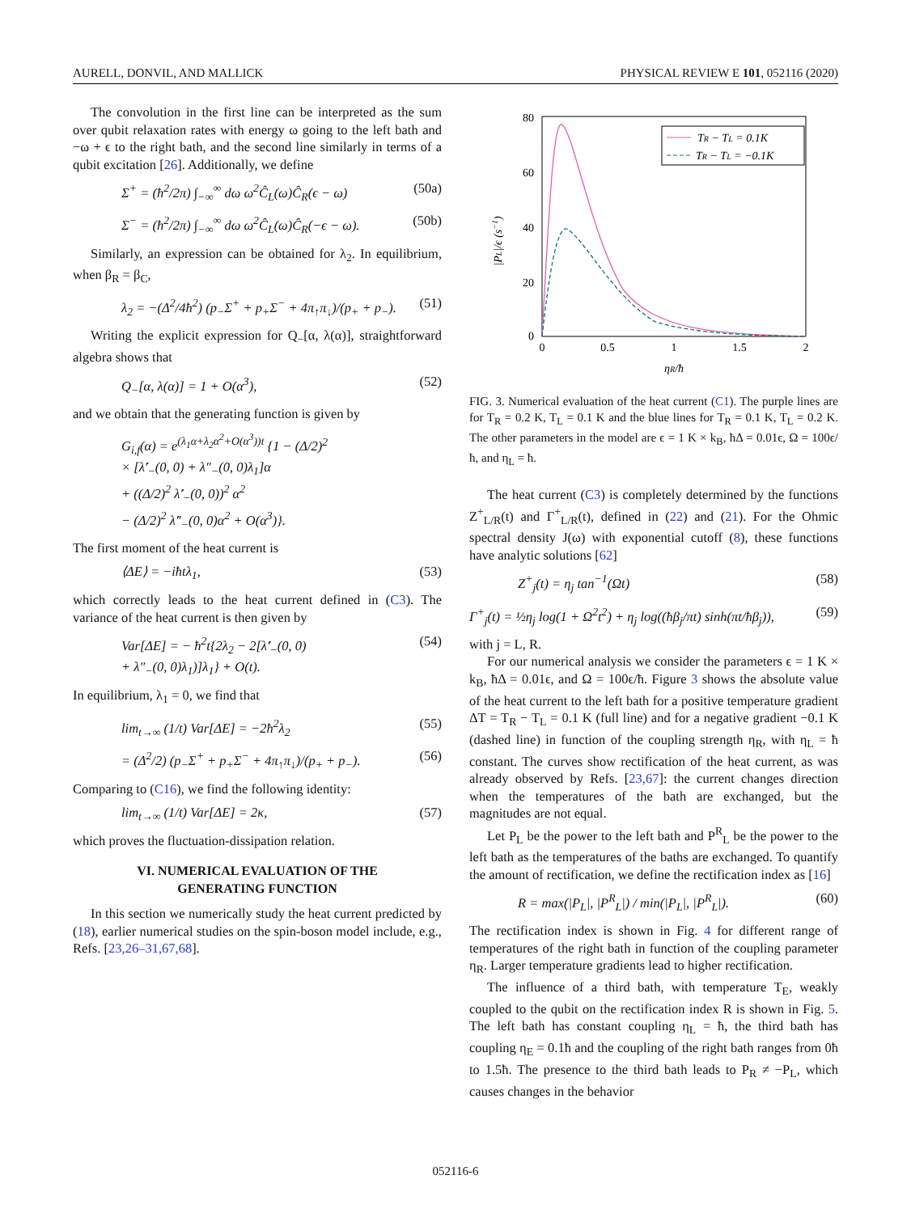AURELL, DONVIL, AND MALLICK PHYSICAL REVIEW E 101, 052116 (2020)
The convolution in the first line can be interpreted as the sum over qubit relaxation rates with energy ω going to the left bath and −ω + ϵ to the right bath, and the second line similarly in terms of a qubit excitation [26]. Additionally, we define
Σ<sup>+</sup> = (ħ<sup>2</sup>/2π) ∫<sub>−∞</sub><sup>∞</sup> dω ω<sup>2</sup>Ĉ<sub>L</sub>(ω)Ĉ<sub>R</sub>(ϵ − ω) (50a)
Σ<sup>−</sup> = (ħ<sup>2</sup>/2π) ∫<sub>−∞</sub><sup>∞</sup> dω ω<sup>2</sup>Ĉ<sub>L</sub>(ω)Ĉ<sub>R</sub>(−ϵ − ω). (50b)
Similarly, an expression can be obtained for λ<sub>2</sub>. In equilibrium, when β<sub>R</sub> = β<sub>C</sub>,
λ<sub>2</sub> = −(Δ<sup>2</sup>/4ħ<sup>2</sup>) (p<sub>−</sub>Σ<sup>+</sup> + p<sub>+</sub>Σ<sup>−</sup> + 4π<sub>↑</sub>π<sub>↓</sub>)/(p<sub>+</sub> + p<sub>−</sub>). (51)
Writing the explicit expression for Q<sub>−</sub>[α, λ(α)], straightforward algebra shows that
Q<sub>−</sub>[α, λ(α)] = 1 + O(α<sup>3</sup>), (52)
and we obtain that the generating function is given by
G<sub>i,f</sub>(α) = e<sup>(λ<sub>1</sub>α+λ<sub>2</sub>α<sup>2</sup>+O(α<sup>3</sup>))t</sup> {1 − (Δ/2)<sup>2</sup>
× [λ̇′<sub>−</sub>(0, 0) + λ″<sub>−</sub>(0, 0)λ<sub>1</sub>]α
+ ((Δ/2)<sup>2</sup> λ̇′<sub>−</sub>(0, 0))<sup>2</sup> α<sup>2</sup>
− (Δ/2)<sup>2</sup> λ̇″<sub>−</sub>(0, 0)α<sup>2</sup> + O(α<sup>3</sup>)}.
The first moment of the heat current is
⟨ΔE⟩ = −iħtλ<sub>1</sub>, (53)
which correctly leads to the heat current defined in (C3). The variance of the heat current is then given by
Var[ΔE] = − ħ<sup>2</sup>t{2λ<sub>2</sub> − 2[λ̇′<sub>−</sub>(0, 0)
+ λ″<sub>−</sub>(0, 0)λ<sub>1</sub>)]λ<sub>1</sub>} + O(t). (54)
In equilibrium, λ<sub>1</sub> = 0, we find that
lim<sub>t→∞</sub> (1/t) Var[ΔE] = −2ħ<sup>2</sup>λ<sub>2</sub> (55)
= (Δ<sup>2</sup>/2) (p<sub>−</sub>Σ<sup>+</sup> + p<sub>+</sub>Σ<sup>−</sup> + 4π<sub>↑</sub>π<sub>↓</sub>)/(p<sub>+</sub> + p<sub>−</sub>). (56)
Comparing to (C16), we find the following identity:
lim<sub>t→∞</sub> (1/t) Var[ΔE] = 2κ, (57)
which proves the fluctuation-dissipation relation.
VI. NUMERICAL EVALUATION OF THE
GENERATING FUNCTION
In this section we numerically study the heat current predicted by (18), earlier numerical studies on the spin-boson model include, e.g., Refs. [23,26–31,67,68].
80
60
40
20
0
0
0.5
1
1.5
2
ηR/ħ
|PL|/ϵ (s−1)
TR − TL = 0.1K
TR − TL = −0.1K
FIG. 3. Numerical evaluation of the heat current (C1). The purple lines are for T<sub>R</sub> = 0.2 K, T<sub>L</sub> = 0.1 K and the blue lines for T<sub>R</sub> = 0.1 K, T<sub>L</sub> = 0.2 K. The other parameters in the model are ϵ = 1 K × k<sub>B</sub>, ħΔ = 0.01ϵ, Ω = 100ϵ/ħ, and η<sub>L</sub> = ħ.
The heat current (C3) is completely determined by the functions Z<sup>+</sup><sub>L/R</sub>(t) and Γ<sup>+</sup><sub>L/R</sub>(t), defined in (22) and (21). For the Ohmic spectral density J(ω) with exponential cutoff (8), these functions have analytic solutions [62]
Z<sup>+</sup><sub>j</sub>(t) = η<sub>j</sub> tan<sup>−1</sup>(Ωt) (58)
Γ<sup>+</sup><sub>j</sub>(t) = ½η<sub>j</sub> log(1 + Ω<sup>2</sup>t<sup>2</sup>) + η<sub>j</sub> log((ħβ<sub>j</sub>/πt) sinh(πt/ħβ<sub>j</sub>)), (59)
with j = L, R.
For our numerical analysis we consider the parameters ϵ = 1 K × k<sub>B</sub>, ħΔ = 0.01ϵ, and Ω = 100ϵ/ħ. Figure 3 shows the absolute value of the heat current to the left bath for a positive temperature gradient ΔT = T<sub>R</sub> − T<sub>L</sub> = 0.1 K (full line) and for a negative gradient −0.1 K (dashed line) in function of the coupling strength η<sub>R</sub>, with η<sub>L</sub> = ħ constant. The curves show rectification of the heat current, as was already observed by Refs. [23,67]: the current changes direction when the temperatures of the bath are exchanged, but the magnitudes are not equal.
Let P<sub>L</sub> be the power to the left bath and P<sup>R</sup><sub>L</sub> be the power to the left bath as the temperatures of the baths are exchanged. To quantify the amount of rectification, we define the rectification index as [16]
R = max(|P<sub>L</sub>|, |P<sup>R</sup><sub>L</sub>|) / min(|P<sub>L</sub>|, |P<sup>R</sup><sub>L</sub>|). (60)
The rectification index is shown in Fig. 4 for different range of temperatures of the right bath in function of the coupling parameter η<sub>R</sub>. Larger temperature gradients lead to higher rectification.
The influence of a third bath, with temperature T<sub>E</sub>, weakly coupled to the qubit on the rectification index R is shown in Fig. 5. The left bath has constant coupling η<sub>L</sub> = ħ, the third bath has coupling η<sub>E</sub> = 0.1ħ and the coupling of the right bath ranges from 0ħ to 1.5ħ. The presence to the third bath leads to P<sub>R</sub> ≠ −P<sub>L</sub>, which causes changes in the behavior
052116-6